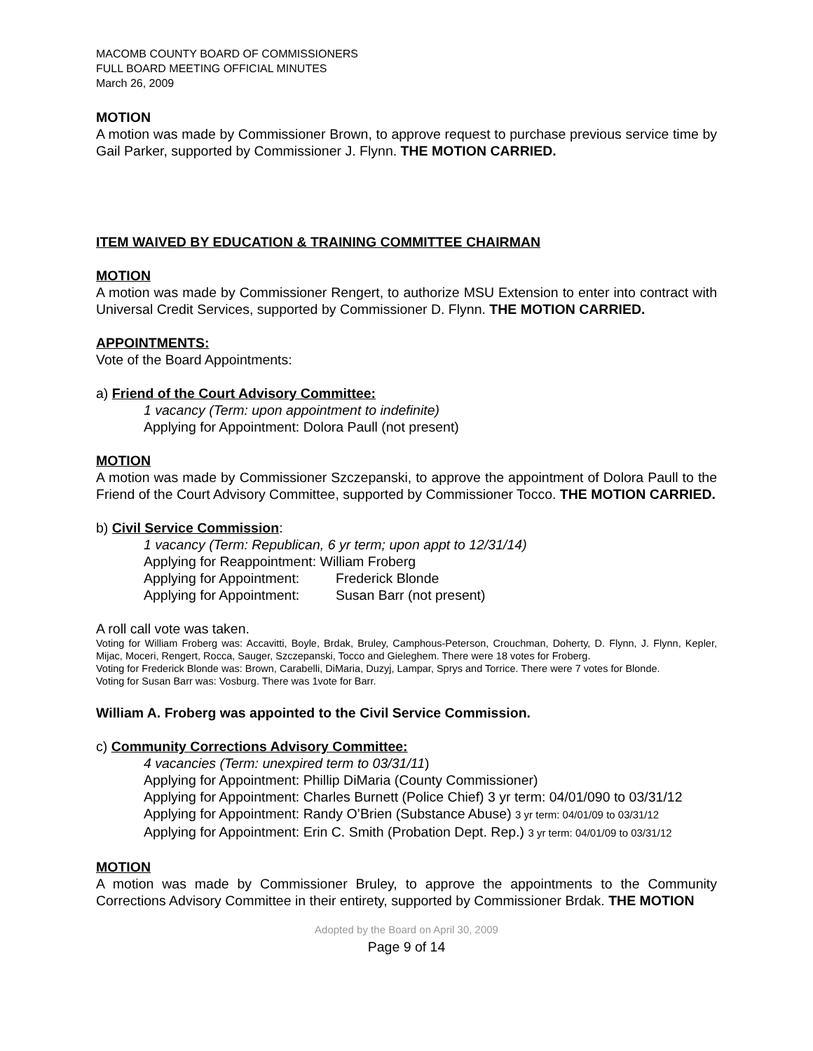MACOMB COUNTY BOARD OF COMMISSIONERS
FULL BOARD MEETING OFFICIAL MINUTES
March 26, 2009
MOTION
A motion was made by Commissioner Brown, to approve request to purchase previous service time by Gail Parker, supported by Commissioner J. Flynn. THE MOTION CARRIED.
ITEM WAIVED BY EDUCATION & TRAINING COMMITTEE CHAIRMAN
MOTION
A motion was made by Commissioner Rengert, to authorize MSU Extension to enter into contract with Universal Credit Services, supported by Commissioner D. Flynn. THE MOTION CARRIED.
APPOINTMENTS:
Vote of the Board Appointments:
a) Friend of the Court Advisory Committee:
1 vacancy (Term: upon appointment to indefinite)
Applying for Appointment: Dolora Paull (not present)
MOTION
A motion was made by Commissioner Szczepanski, to approve the appointment of Dolora Paull to the Friend of the Court Advisory Committee, supported by Commissioner Tocco. THE MOTION CARRIED.
b) Civil Service Commission:
1 vacancy (Term: Republican, 6 yr term; upon appt to 12/31/14)
Applying for Reappointment: William Froberg
Applying for Appointment: Frederick Blonde
Applying for Appointment: Susan Barr (not present)
A roll call vote was taken.
Voting for William Froberg was: Accavitti, Boyle, Brdak, Bruley, Camphous-Peterson, Crouchman, Doherty, D. Flynn, J. Flynn, Kepler, Mijac, Moceri, Rengert, Rocca, Sauger, Szczepanski, Tocco and Gieleghem. There were 18 votes for Froberg.
Voting for Frederick Blonde was: Brown, Carabelli, DiMaria, Duzyj, Lampar, Sprys and Torrice. There were 7 votes for Blonde.
Voting for Susan Barr was: Vosburg. There was 1vote for Barr.
William A. Froberg was appointed to the Civil Service Commission.
c) Community Corrections Advisory Committee:
4 vacancies (Term: unexpired term to 03/31/11)
Applying for Appointment: Phillip DiMaria (County Commissioner)
Applying for Appointment: Charles Burnett (Police Chief) 3 yr term: 04/01/090 to 03/31/12
Applying for Appointment: Randy O’Brien (Substance Abuse) 3 yr term: 04/01/09 to 03/31/12
Applying for Appointment: Erin C. Smith (Probation Dept. Rep.) 3 yr term: 04/01/09 to 03/31/12
MOTION
A motion was made by Commissioner Bruley, to approve the appointments to the Community Corrections Advisory Committee in their entirety, supported by Commissioner Brdak. THE MOTION
Adopted by the Board on April 30, 2009
Page 9 of 14